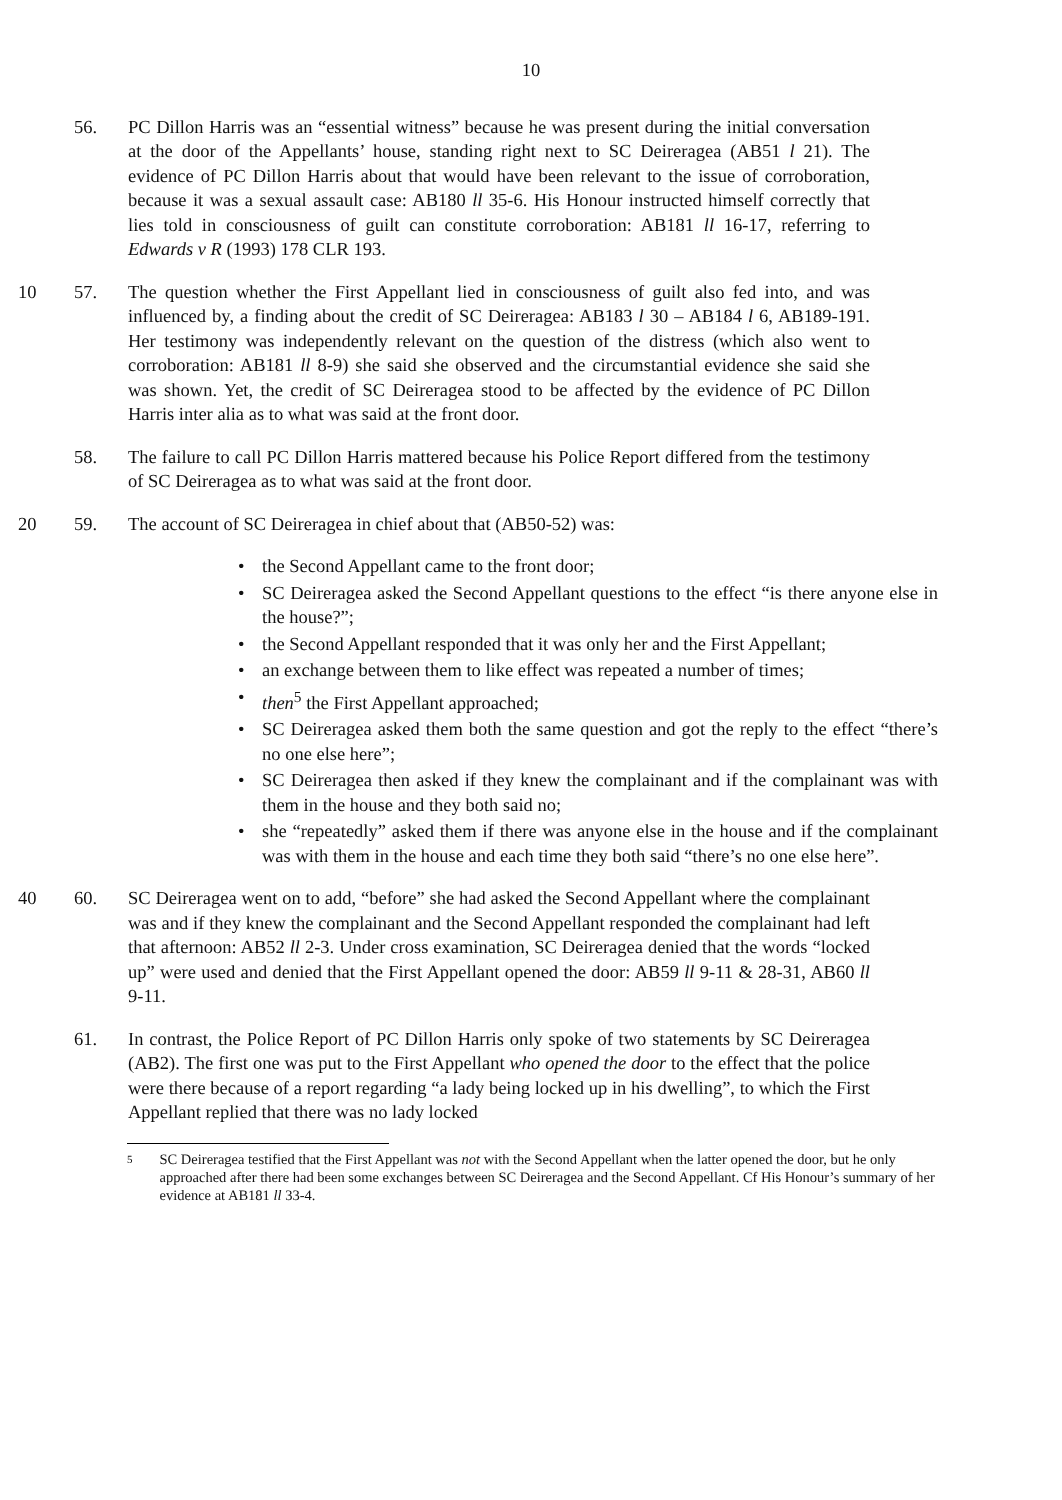10
56. PC Dillon Harris was an “essential witness” because he was present during the initial conversation at the door of the Appellants’ house, standing right next to SC Deireragea (AB51 l 21). The evidence of PC Dillon Harris about that would have been relevant to the issue of corroboration, because it was a sexual assault case: AB180 ll 35-6. His Honour instructed himself correctly that lies told in consciousness of guilt can constitute corroboration: AB181 ll 16-17, referring to Edwards v R (1993) 178 CLR 193.
10 57. The question whether the First Appellant lied in consciousness of guilt also fed into, and was influenced by, a finding about the credit of SC Deireragea: AB183 l 30 – AB184 l 6, AB189-191. Her testimony was independently relevant on the question of the distress (which also went to corroboration: AB181 ll 8-9) she said she observed and the circumstantial evidence she said she was shown. Yet, the credit of SC Deireragea stood to be affected by the evidence of PC Dillon Harris inter alia as to what was said at the front door.
58. The failure to call PC Dillon Harris mattered because his Police Report differed from the testimony of SC Deireragea as to what was said at the front door.
20 59. The account of SC Deireragea in chief about that (AB50-52) was:
• the Second Appellant came to the front door;
• SC Deireragea asked the Second Appellant questions to the effect “is there anyone else in the house?”;
• the Second Appellant responded that it was only her and the First Appellant;
• an exchange between them to like effect was repeated a number of times;
• then<sup>5</sup> the First Appellant approached;
• SC Deireragea asked them both the same question and got the reply to the effect “there’s no one else here”;
• SC Deireragea then asked if they knew the complainant and if the complainant was with them in the house and they both said no;
• she “repeatedly” asked them if there was anyone else in the house and if the complainant was with them in the house and each time they both said “there’s no one else here”.
40 60. SC Deireragea went on to add, “before” she had asked the Second Appellant where the complainant was and if they knew the complainant and the Second Appellant responded the complainant had left that afternoon: AB52 ll 2-3. Under cross examination, SC Deireragea denied that the words “locked up” were used and denied that the First Appellant opened the door: AB59 ll 9-11 & 28-31, AB60 ll 9-11.
61. In contrast, the Police Report of PC Dillon Harris only spoke of two statements by SC Deireragea (AB2). The first one was put to the First Appellant who opened the door to the effect that the police were there because of a report regarding “a lady being locked up in his dwelling”, to which the First Appellant replied that there was no lady locked
5 SC Deireragea testified that the First Appellant was not with the Second Appellant when the latter opened the door, but he only approached after there had been some exchanges between SC Deireragea and the Second Appellant. Cf His Honour’s summary of her evidence at AB181 ll 33-4.